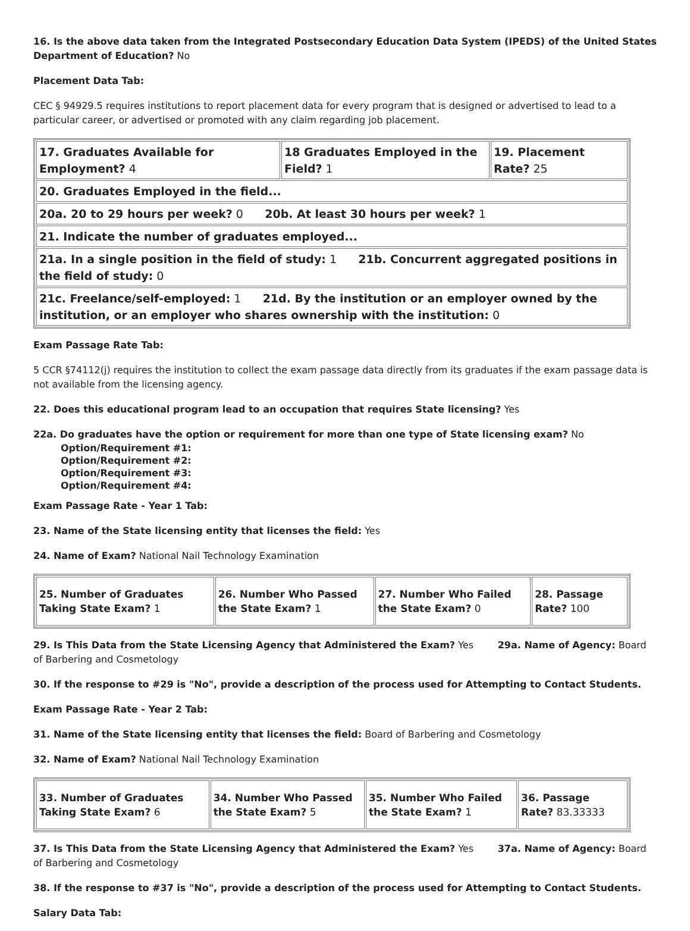16. Is the above data taken from the Integrated Postsecondary Education Data System (IPEDS) of the United States Department of Education? No
Placement Data Tab:
CEC § 94929.5 requires institutions to report placement data for every program that is designed or advertised to lead to a particular career, or advertised or promoted with any claim regarding job placement.
| 17. Graduates Available for Employment? 4 | 18 Graduates Employed in the Field? 1 | 19. Placement Rate? 25 |
| 20. Graduates Employed in the field... | | |
| 20a. 20 to 29 hours per week? 0 20b. At least 30 hours per week? 1 | | |
| 21. Indicate the number of graduates employed... | | |
| 21a. In a single position in the field of study: 1 21b. Concurrent aggregated positions in the field of study: 0 | | |
| 21c. Freelance/self-employed: 1 21d. By the institution or an employer owned by the institution, or an employer who shares ownership with the institution: 0 | | |
Exam Passage Rate Tab:
5 CCR §74112(j) requires the institution to collect the exam passage data directly from its graduates if the exam passage data is not available from the licensing agency.
22. Does this educational program lead to an occupation that requires State licensing? Yes
22a. Do graduates have the option or requirement for more than one type of State licensing exam? No
Option/Requirement #1:
Option/Requirement #2:
Option/Requirement #3:
Option/Requirement #4:
Exam Passage Rate - Year 1 Tab:
23. Name of the State licensing entity that licenses the field: Yes
24. Name of Exam? National Nail Technology Examination
| 25. Number of Graduates Taking State Exam? 1 | 26. Number Who Passed the State Exam? 1 | 27. Number Who Failed the State Exam? 0 | 28. Passage Rate? 100 |
29. Is This Data from the State Licensing Agency that Administered the Exam? Yes 29a. Name of Agency: Board of Barbering and Cosmetology
30. If the response to #29 is "No", provide a description of the process used for Attempting to Contact Students.
Exam Passage Rate - Year 2 Tab:
31. Name of the State licensing entity that licenses the field: Board of Barbering and Cosmetology
32. Name of Exam? National Nail Technology Examination
| 33. Number of Graduates Taking State Exam? 6 | 34. Number Who Passed the State Exam? 5 | 35. Number Who Failed the State Exam? 1 | 36. Passage Rate? 83.33333 |
37. Is This Data from the State Licensing Agency that Administered the Exam? Yes 37a. Name of Agency: Board of Barbering and Cosmetology
38. If the response to #37 is "No", provide a description of the process used for Attempting to Contact Students.
Salary Data Tab: